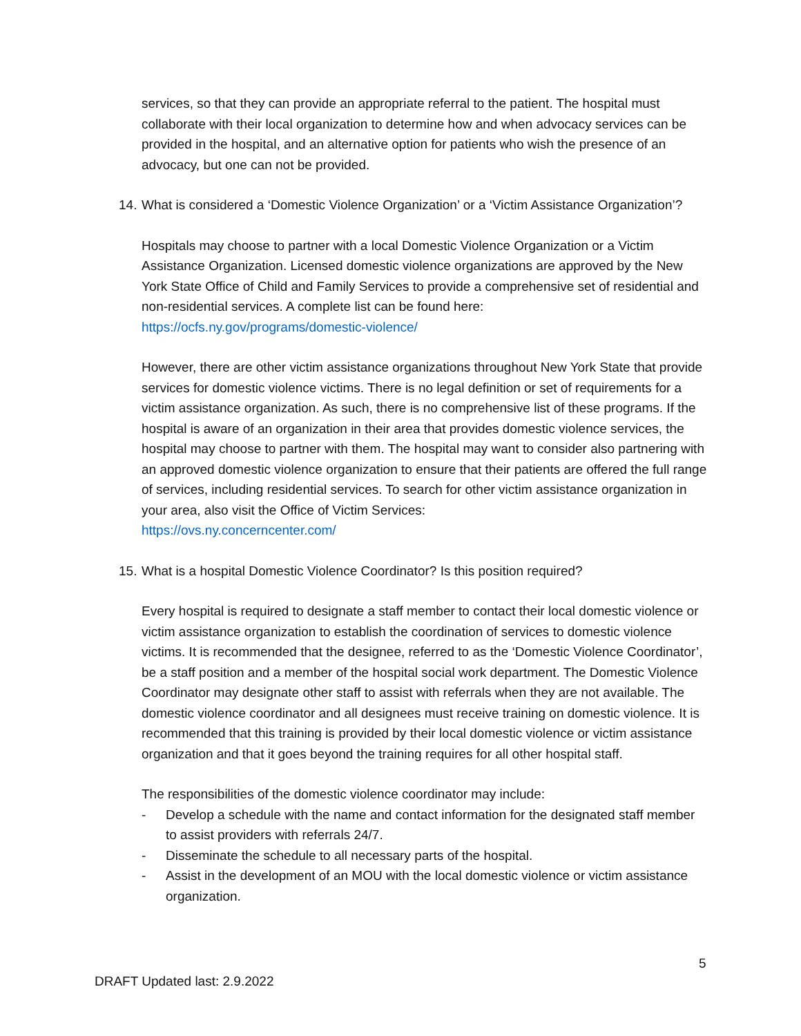services, so that they can provide an appropriate referral to the patient. The hospital must collaborate with their local organization to determine how and when advocacy services can be provided in the hospital, and an alternative option for patients who wish the presence of an advocacy, but one can not be provided.
14. What is considered a ‘Domestic Violence Organization’ or a ‘Victim Assistance Organization’?
Hospitals may choose to partner with a local Domestic Violence Organization or a Victim Assistance Organization. Licensed domestic violence organizations are approved by the New York State Office of Child and Family Services to provide a comprehensive set of residential and non-residential services. A complete list can be found here:
https://ocfs.ny.gov/programs/domestic-violence/
However, there are other victim assistance organizations throughout New York State that provide services for domestic violence victims. There is no legal definition or set of requirements for a victim assistance organization. As such, there is no comprehensive list of these programs. If the hospital is aware of an organization in their area that provides domestic violence services, the hospital may choose to partner with them. The hospital may want to consider also partnering with an approved domestic violence organization to ensure that their patients are offered the full range of services, including residential services. To search for other victim assistance organization in your area, also visit the Office of Victim Services:
https://ovs.ny.concerncenter.com/
15. What is a hospital Domestic Violence Coordinator? Is this position required?
Every hospital is required to designate a staff member to contact their local domestic violence or victim assistance organization to establish the coordination of services to domestic violence victims. It is recommended that the designee, referred to as the ‘Domestic Violence Coordinator’, be a staff position and a member of the hospital social work department. The Domestic Violence Coordinator may designate other staff to assist with referrals when they are not available. The domestic violence coordinator and all designees must receive training on domestic violence. It is recommended that this training is provided by their local domestic violence or victim assistance organization and that it goes beyond the training requires for all other hospital staff.
The responsibilities of the domestic violence coordinator may include:
- Develop a schedule with the name and contact information for the designated staff member to assist providers with referrals 24/7.
- Disseminate the schedule to all necessary parts of the hospital.
- Assist in the development of an MOU with the local domestic violence or victim assistance organization.
5
DRAFT Updated last: 2.9.2022